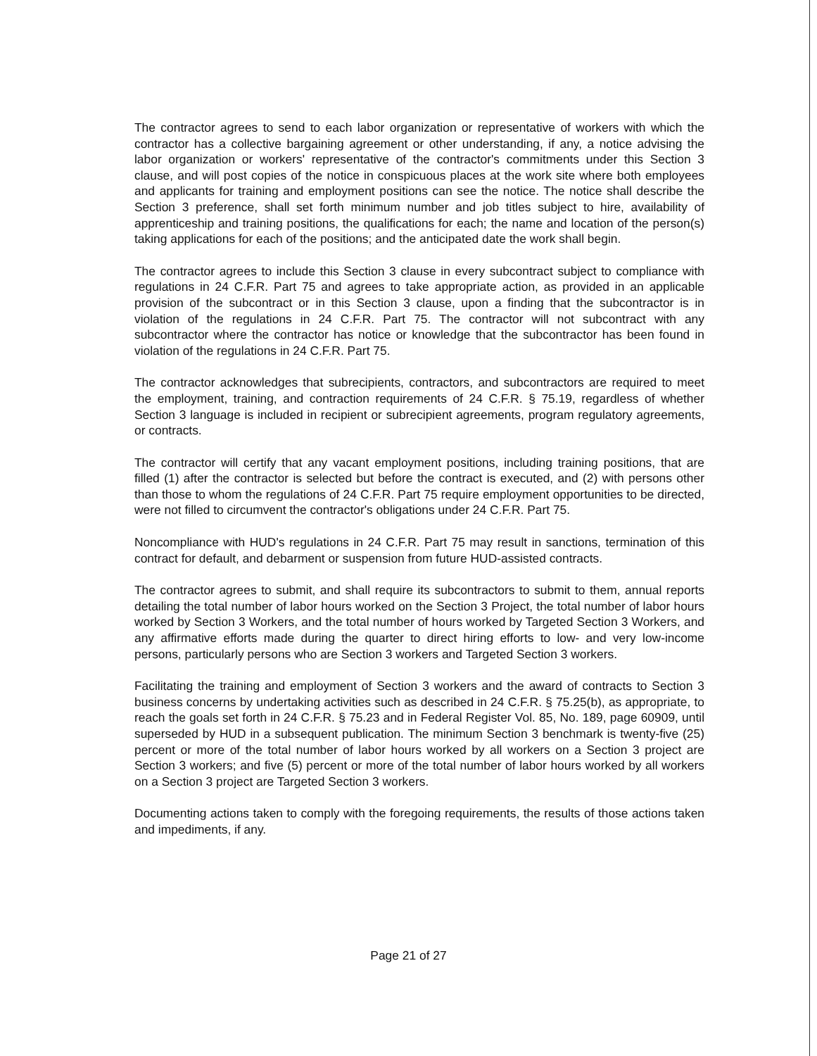The contractor agrees to send to each labor organization or representative of workers with which the contractor has a collective bargaining agreement or other understanding, if any, a notice advising the labor organization or workers' representative of the contractor's commitments under this Section 3 clause, and will post copies of the notice in conspicuous places at the work site where both employees and applicants for training and employment positions can see the notice. The notice shall describe the Section 3 preference, shall set forth minimum number and job titles subject to hire, availability of apprenticeship and training positions, the qualifications for each; the name and location of the person(s) taking applications for each of the positions; and the anticipated date the work shall begin.
The contractor agrees to include this Section 3 clause in every subcontract subject to compliance with regulations in 24 C.F.R. Part 75 and agrees to take appropriate action, as provided in an applicable provision of the subcontract or in this Section 3 clause, upon a finding that the subcontractor is in violation of the regulations in 24 C.F.R. Part 75. The contractor will not subcontract with any subcontractor where the contractor has notice or knowledge that the subcontractor has been found in violation of the regulations in 24 C.F.R. Part 75.
The contractor acknowledges that subrecipients, contractors, and subcontractors are required to meet the employment, training, and contraction requirements of 24 C.F.R. § 75.19, regardless of whether Section 3 language is included in recipient or subrecipient agreements, program regulatory agreements, or contracts.
The contractor will certify that any vacant employment positions, including training positions, that are filled (1) after the contractor is selected but before the contract is executed, and (2) with persons other than those to whom the regulations of 24 C.F.R. Part 75 require employment opportunities to be directed, were not filled to circumvent the contractor's obligations under 24 C.F.R. Part 75.
Noncompliance with HUD's regulations in 24 C.F.R. Part 75 may result in sanctions, termination of this contract for default, and debarment or suspension from future HUD-assisted contracts.
The contractor agrees to submit, and shall require its subcontractors to submit to them, annual reports detailing the total number of labor hours worked on the Section 3 Project, the total number of labor hours worked by Section 3 Workers, and the total number of hours worked by Targeted Section 3 Workers, and any affirmative efforts made during the quarter to direct hiring efforts to low- and very low-income persons, particularly persons who are Section 3 workers and Targeted Section 3 workers.
Facilitating the training and employment of Section 3 workers and the award of contracts to Section 3 business concerns by undertaking activities such as described in 24 C.F.R. § 75.25(b), as appropriate, to reach the goals set forth in 24 C.F.R. § 75.23 and in Federal Register Vol. 85, No. 189, page 60909, until superseded by HUD in a subsequent publication. The minimum Section 3 benchmark is twenty-five (25) percent or more of the total number of labor hours worked by all workers on a Section 3 project are Section 3 workers; and five (5) percent or more of the total number of labor hours worked by all workers on a Section 3 project are Targeted Section 3 workers.
Documenting actions taken to comply with the foregoing requirements, the results of those actions taken and impediments, if any.
Page 21 of 27